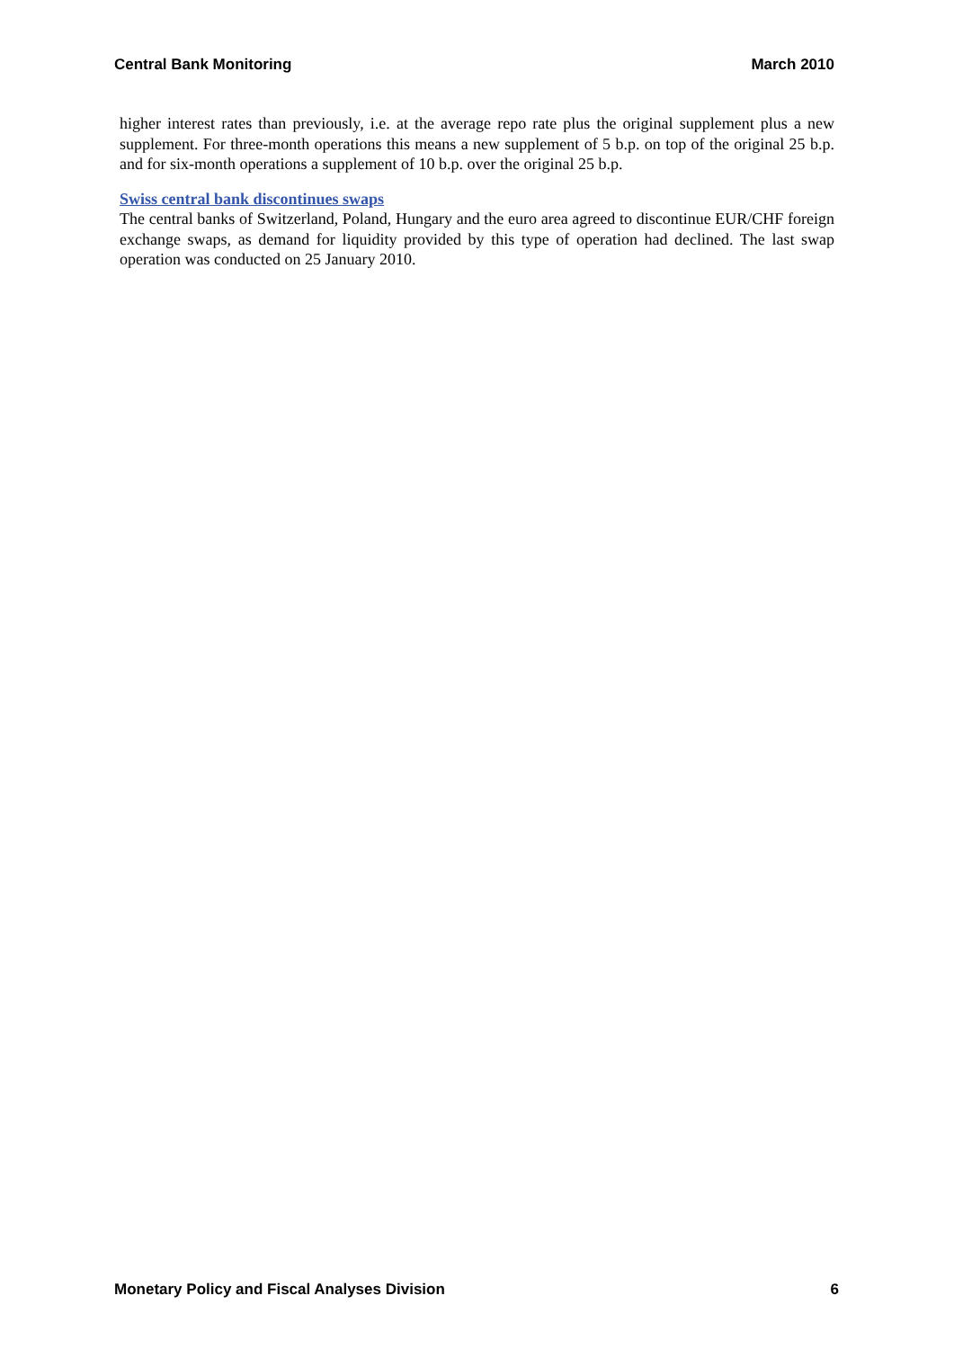Central Bank Monitoring March 2010
higher interest rates than previously, i.e. at the average repo rate plus the original supplement plus a new supplement. For three-month operations this means a new supplement of 5 b.p. on top of the original 25 b.p. and for six-month operations a supplement of 10 b.p. over the original 25 b.p.
Swiss central bank discontinues swaps
The central banks of Switzerland, Poland, Hungary and the euro area agreed to discontinue EUR/CHF foreign exchange swaps, as demand for liquidity provided by this type of operation had declined. The last swap operation was conducted on 25 January 2010.
Monetary Policy and Fiscal Analyses Division 6